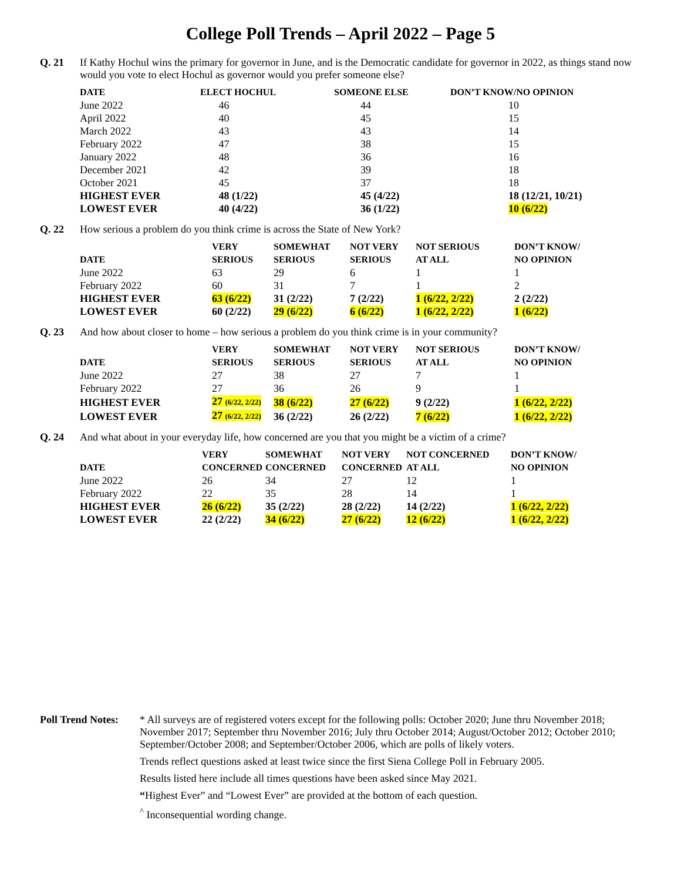College Poll Trends – April 2022 – Page 5
Q. 21 If Kathy Hochul wins the primary for governor in June, and is the Democratic candidate for governor in 2022, as things stand now would you vote to elect Hochul as governor would you prefer someone else?
| DATE | ELECT HOCHUL | SOMEONE ELSE | DON’T KNOW/NO OPINION |
| --- | --- | --- | --- |
| June 2022 | 46 | 44 | 10 |
| April 2022 | 40 | 45 | 15 |
| March 2022 | 43 | 43 | 14 |
| February 2022 | 47 | 38 | 15 |
| January 2022 | 48 | 36 | 16 |
| December 2021 | 42 | 39 | 18 |
| October 2021 | 45 | 37 | 18 |
| HIGHEST EVER | 48 (1/22) | 45 (4/22) | 18 (12/21, 10/21) |
| LOWEST EVER | 40 (4/22) | 36 (1/22) | 10 (6/22) |
Q. 22 How serious a problem do you think crime is across the State of New York?
| | VERY | SOMEWHAT | NOT VERY | NOT SERIOUS | DON’T KNOW/ |
| --- | --- | --- | --- | --- | --- |
| DATE | SERIOUS | SERIOUS | SERIOUS | AT ALL | NO OPINION |
| June 2022 | 63 | 29 | 6 | 1 | 1 |
| February 2022 | 60 | 31 | 7 | 1 | 2 |
| HIGHEST EVER | 63 (6/22) | 31 (2/22) | 7 (2/22) | 1 (6/22, 2/22) | 2 (2/22) |
| LOWEST EVER | 60 (2/22) | 29 (6/22) | 6 (6/22) | 1 (6/22, 2/22) | 1 (6/22) |
Q. 23 And how about closer to home – how serious a problem do you think crime is in your community?
| | VERY | SOMEWHAT | NOT VERY | NOT SERIOUS | DON’T KNOW/ |
| --- | --- | --- | --- | --- | --- |
| DATE | SERIOUS | SERIOUS | SERIOUS | AT ALL | NO OPINION |
| June 2022 | 27 | 38 | 27 | 7 | 1 |
| February 2022 | 27 | 36 | 26 | 9 | 1 |
| HIGHEST EVER | 27 (6/22, 2/22) | 38 (6/22) | 27 (6/22) | 9 (2/22) | 1 (6/22, 2/22) |
| LOWEST EVER | 27 (6/22, 2/22) | 36 (2/22) | 26 (2/22) | 7 (6/22) | 1 (6/22, 2/22) |
Q. 24 And what about in your everyday life, how concerned are you that you might be a victim of a crime?
| | VERY | SOMEWHAT | NOT VERY | NOT CONCERNED | DON’T KNOW/ |
| --- | --- | --- | --- | --- | --- |
| DATE | CONCERNED | CONCERNED | CONCERNED | AT ALL | NO OPINION |
| June 2022 | 26 | 34 | 27 | 12 | 1 |
| February 2022 | 22 | 35 | 28 | 14 | 1 |
| HIGHEST EVER | 26 (6/22) | 35 (2/22) | 28 (2/22) | 14 (2/22) | 1 (6/22, 2/22) |
| LOWEST EVER | 22 (2/22) | 34 (6/22) | 27 (6/22) | 12 (6/22) | 1 (6/22, 2/22) |
Poll Trend Notes:
* All surveys are of registered voters except for the following polls: October 2020; June thru November 2018; November 2017; September thru November 2016; July thru October 2014; August/October 2012; October 2010; September/October 2008; and September/October 2006, which are polls of likely voters.
Trends reflect questions asked at least twice since the first Siena College Poll in February 2005.
Results listed here include all times questions have been asked since May 2021.
“Highest Ever” and “Lowest Ever” are provided at the bottom of each question.
<sup>^</sup> Inconsequential wording change.